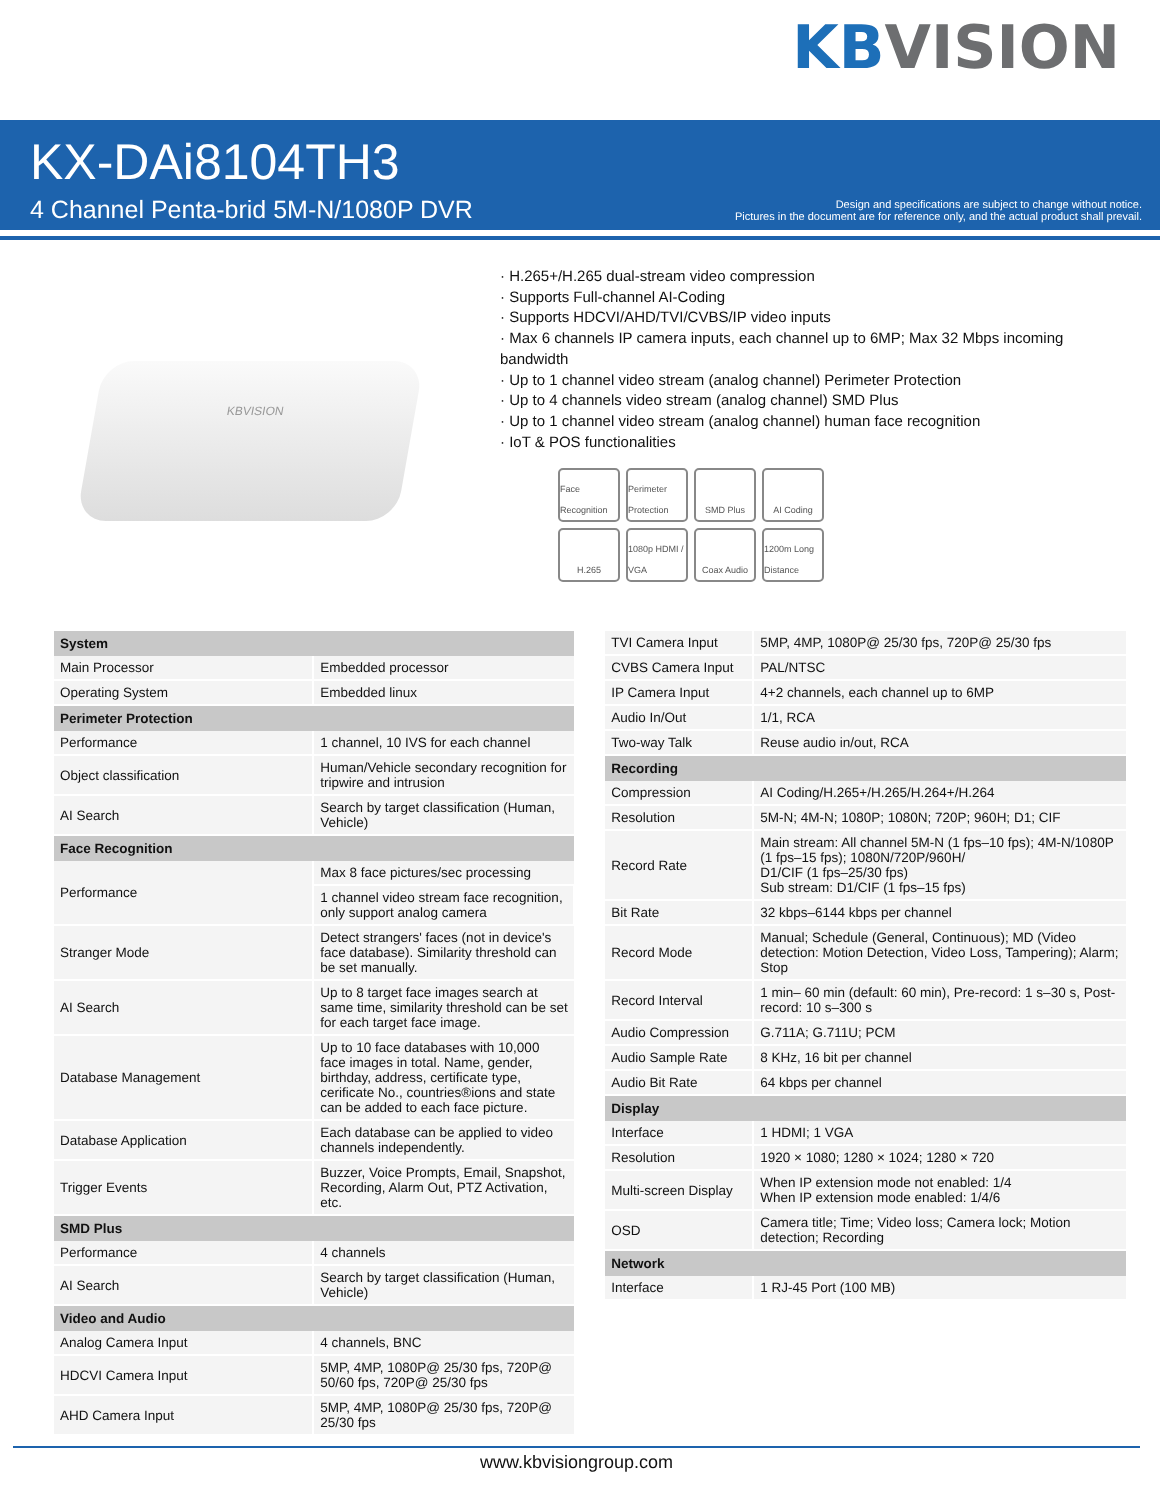KBVISION
KX-DAi8104TH3
4 Channel Penta-brid 5M-N/1080P DVR
Design and specifications are subject to change without notice.
Pictures in the document are for reference only, and the actual product shall prevail.
KBVISION
· H.265+/H.265 dual-stream video compression
· Supports Full-channel AI-Coding
· Supports HDCVI/AHD/TVI/CVBS/IP video inputs
· Max 6 channels IP camera inputs, each channel up to 6MP; Max 32 Mbps incoming bandwidth
· Up to 1 channel video stream (analog channel) Perimeter Protection
· Up to 4 channels video stream (analog channel) SMD Plus
· Up to 1 channel video stream (analog channel) human face recognition
· IoT & POS functionalities
Face Recognition
Perimeter Protection
SMD Plus
AI Coding
H.265
1080p HDMI / VGA
Coax Audio
1200m Long Distance
| System | |
| --- | --- |
| Main Processor | Embedded processor |
| Operating System | Embedded linux |
| Perimeter Protection | |
| Performance | 1 channel, 10 IVS for each channel |
| Object classification | Human/Vehicle secondary recognition for tripwire and intrusion |
| AI Search | Search by target classification (Human, Vehicle) |
| Face Recognition | |
| Performance | Max 8 face pictures/sec processing |
| | 1 channel video stream face recognition, only support analog camera |
| Stranger Mode | Detect strangers' faces (not in device's face database). Similarity threshold can be set manually. |
| AI Search | Up to 8 target face images search at same time, similarity threshold can be set for each target face image. |
| Database Management | Up to 10 face databases with 10,000 face images in total. Name, gender, birthday, address, certificate type, cerificate No., countries®ions and state can be added to each face picture. |
| Database Application | Each database can be applied to video channels independently. |
| Trigger Events | Buzzer, Voice Prompts, Email, Snapshot, Recording, Alarm Out, PTZ Activation, etc. |
| SMD Plus | |
| Performance | 4 channels |
| AI Search | Search by target classification (Human, Vehicle) |
| Video and Audio | |
| Analog Camera Input | 4 channels, BNC |
| HDCVI Camera Input | 5MP, 4MP, 1080P@ 25/30 fps, 720P@ 50/60 fps, 720P@ 25/30 fps |
| AHD Camera Input | 5MP, 4MP, 1080P@ 25/30 fps, 720P@ 25/30 fps |
| TVI Camera Input | 5MP, 4MP, 1080P@ 25/30 fps, 720P@ 25/30 fps |
| CVBS Camera Input | PAL/NTSC |
| IP Camera Input | 4+2 channels, each channel up to 6MP |
| Audio In/Out | 1/1, RCA |
| Two-way Talk | Reuse audio in/out, RCA |
| Recording | |
| Compression | AI Coding/H.265+/H.265/H.264+/H.264 |
| Resolution | 5M-N; 4M-N; 1080P; 1080N; 720P; 960H; D1; CIF |
| Record Rate | Main stream: All channel 5M-N (1 fps–10 fps); 4M-N/1080P (1 fps–15 fps); 1080N/720P/960H/ D1/CIF (1 fps–25/30 fps) Sub stream: D1/CIF (1 fps–15 fps) |
| Bit Rate | 32 kbps–6144 kbps per channel |
| Record Mode | Manual; Schedule (General, Continuous); MD (Video detection: Motion Detection, Video Loss, Tampering); Alarm; Stop |
| Record Interval | 1 min– 60 min (default: 60 min), Pre-record: 1 s–30 s, Post-record: 10 s–300 s |
| Audio Compression | G.711A; G.711U; PCM |
| Audio Sample Rate | 8 KHz, 16 bit per channel |
| Audio Bit Rate | 64 kbps per channel |
| Display | |
| Interface | 1 HDMI; 1 VGA |
| Resolution | 1920 × 1080; 1280 × 1024; 1280 × 720 |
| Multi-screen Display | When IP extension mode not enabled: 1/4 When IP extension mode enabled: 1/4/6 |
| OSD | Camera title; Time; Video loss; Camera lock; Motion detection; Recording |
| Network | |
| Interface | 1 RJ-45 Port (100 MB) |
www.kbvisiongroup.com